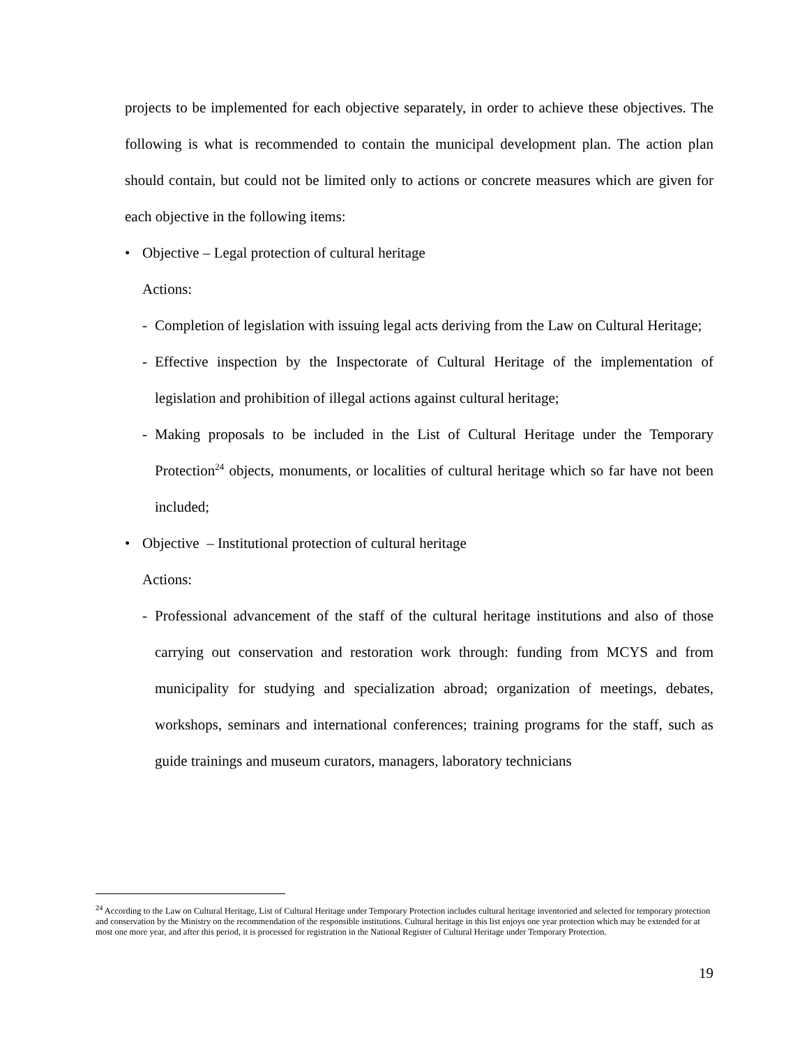projects to be implemented for each objective separately, in order to achieve these objectives. The following is what is recommended to contain the municipal development plan. The action plan should contain, but could not be limited only to actions or concrete measures which are given for each objective in the following items:
• Objective – Legal protection of cultural heritage
Actions:
- Completion of legislation with issuing legal acts deriving from the Law on Cultural Heritage;
- Effective inspection by the Inspectorate of Cultural Heritage of the implementation of legislation and prohibition of illegal actions against cultural heritage;
- Making proposals to be included in the List of Cultural Heritage under the Temporary Protection<sup>24</sup> objects, monuments, or localities of cultural heritage which so far have not been included;
• Objective – Institutional protection of cultural heritage
Actions:
- Professional advancement of the staff of the cultural heritage institutions and also of those carrying out conservation and restoration work through: funding from MCYS and from municipality for studying and specialization abroad; organization of meetings, debates, workshops, seminars and international conferences; training programs for the staff, such as guide trainings and museum curators, managers, laboratory technicians
<sup>24</sup> According to the Law on Cultural Heritage, List of Cultural Heritage under Temporary Protection includes cultural heritage inventoried and selected for temporary protection and conservation by the Ministry on the recommendation of the responsible institutions. Cultural heritage in this list enjoys one year protection which may be extended for at most one more year, and after this period, it is processed for registration in the National Register of Cultural Heritage under Temporary Protection.
19